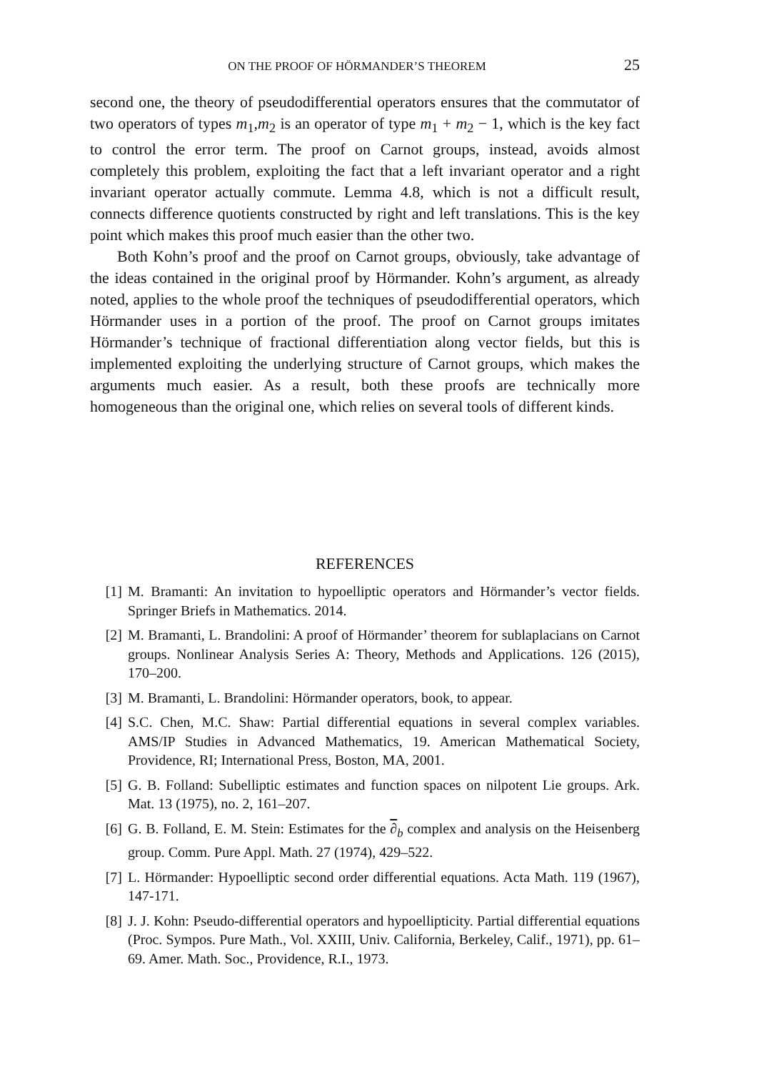ON THE PROOF OF HÖRMANDER’S THEOREM 25
second one, the theory of pseudodifferential operators ensures that the commutator of two operators of types m<sub>1</sub>,m<sub>2</sub> is an operator of type m<sub>1</sub> + m<sub>2</sub> − 1, which is the key fact to control the error term. The proof on Carnot groups, instead, avoids almost completely this problem, exploiting the fact that a left invariant operator and a right invariant operator actually commute. Lemma 4.8, which is not a difficult result, connects difference quotients constructed by right and left translations. This is the key point which makes this proof much easier than the other two.
Both Kohn’s proof and the proof on Carnot groups, obviously, take advantage of the ideas contained in the original proof by Hörmander. Kohn’s argument, as already noted, applies to the whole proof the techniques of pseudodifferential operators, which Hörmander uses in a portion of the proof. The proof on Carnot groups imitates Hörmander’s technique of fractional differentiation along vector fields, but this is implemented exploiting the underlying structure of Carnot groups, which makes the arguments much easier. As a result, both these proofs are technically more homogeneous than the original one, which relies on several tools of different kinds.
REFERENCES
[1] M. Bramanti: An invitation to hypoelliptic operators and Hörmander’s vector fields. Springer Briefs in Mathematics. 2014.
[2] M. Bramanti, L. Brandolini: A proof of Hörmander’ theorem for sublaplacians on Carnot groups. Nonlinear Analysis Series A: Theory, Methods and Applications. 126 (2015), 170–200.
[3] M. Bramanti, L. Brandolini: Hörmander operators, book, to appear.
[4] S.C. Chen, M.C. Shaw: Partial differential equations in several complex variables. AMS/IP Studies in Advanced Mathematics, 19. American Mathematical Society, Providence, RI; International Press, Boston, MA, 2001.
[5] G. B. Folland: Subelliptic estimates and function spaces on nilpotent Lie groups. Ark. Mat. 13 (1975), no. 2, 161–207.
[6] G. B. Folland, E. M. Stein: Estimates for the ∂<sub>b</sub> complex and analysis on the Heisenberg group. Comm. Pure Appl. Math. 27 (1974), 429–522.
[7] L. Hörmander: Hypoelliptic second order differential equations. Acta Math. 119 (1967), 147-171.
[8] J. J. Kohn: Pseudo-differential operators and hypoellipticity. Partial differential equations (Proc. Sympos. Pure Math., Vol. XXIII, Univ. California, Berkeley, Calif., 1971), pp. 61–69. Amer. Math. Soc., Providence, R.I., 1973.